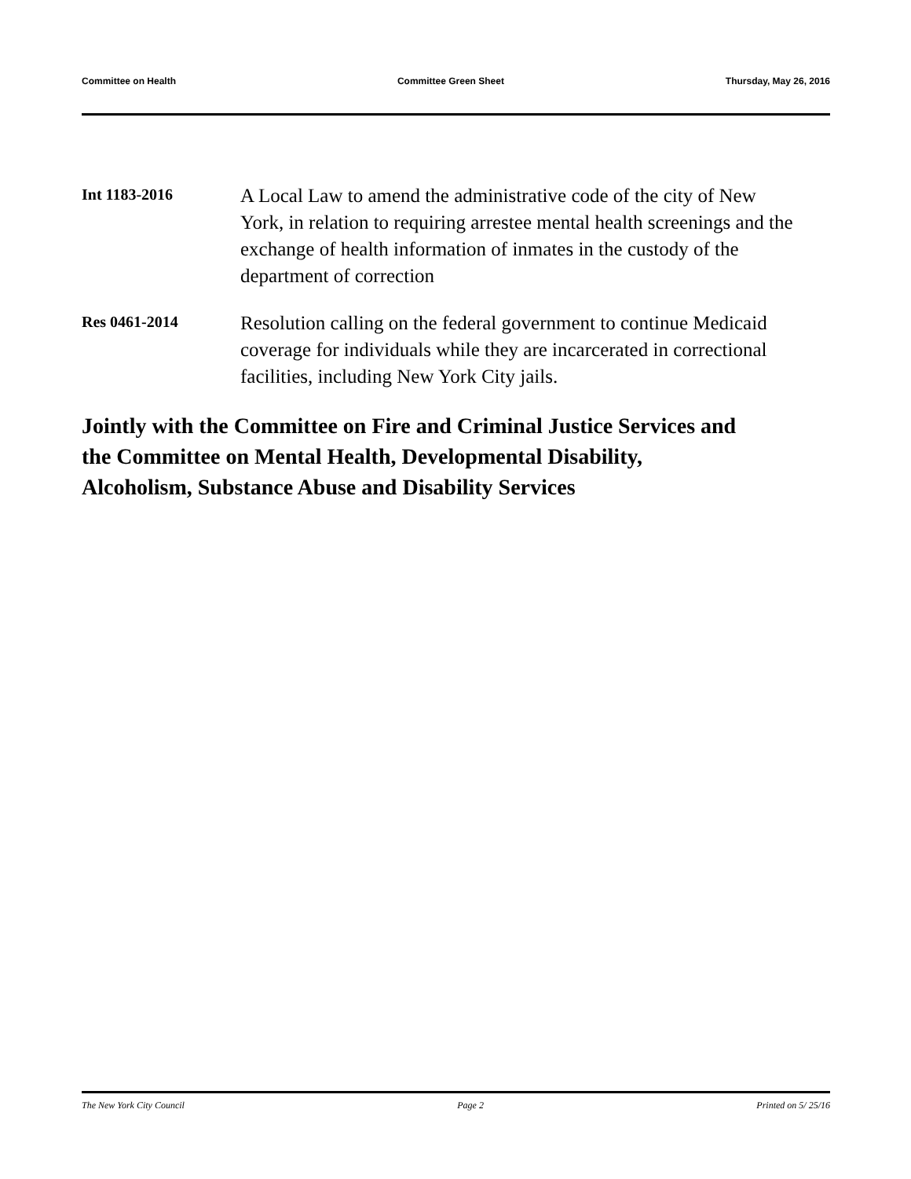Committee on Health Committee Green Sheet Thursday, May 26, 2016
Int 1183-2016
A Local Law to amend the administrative code of the city of New York, in relation to requiring arrestee mental health screenings and the exchange of health information of inmates in the custody of the department of correction
Res 0461-2014
Resolution calling on the federal government to continue Medicaid coverage for individuals while they are incarcerated in correctional facilities, including New York City jails.
Jointly with the Committee on Fire and Criminal Justice Services and the Committee on Mental Health, Developmental Disability, Alcoholism, Substance Abuse and Disability Services
The New York City Council Page 2 Printed on 5/ 25/16